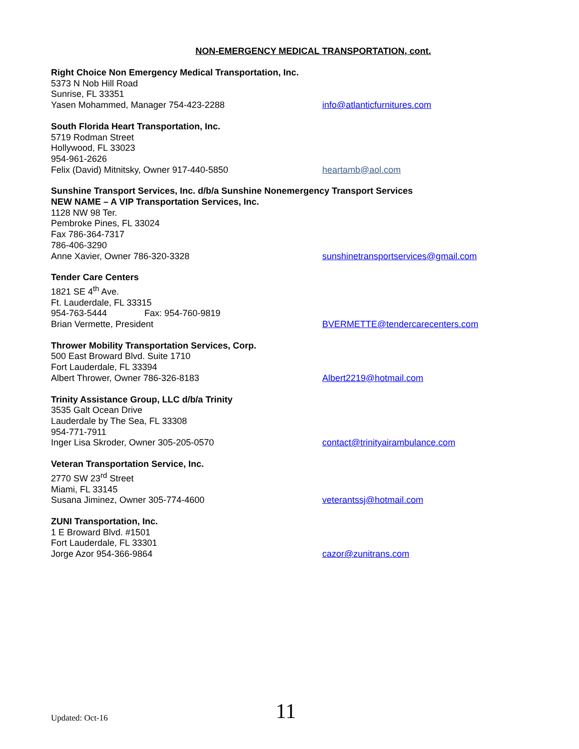NON-EMERGENCY MEDICAL TRANSPORTATION, cont.
Right Choice Non Emergency Medical Transportation, Inc.
5373 N Nob Hill Road
Sunrise, FL 33351
Yasen Mohammed, Manager 754-423-2288 info@atlanticfurnitures.com
South Florida Heart Transportation, Inc.
5719 Rodman Street
Hollywood, FL 33023
954-961-2626
Felix (David) Mitnitsky, Owner 917-440-5850 heartamb@aol.com
Sunshine Transport Services, Inc. d/b/a Sunshine Nonemergency Transport Services
NEW NAME – A VIP Transportation Services, Inc.
1128 NW 98 Ter.
Pembroke Pines, FL 33024
Fax 786-364-7317
786-406-3290
Anne Xavier, Owner 786-320-3328 sunshinetransportservices@gmail.com
Tender Care Centers
1821 SE 4<sup>th</sup> Ave.
Ft. Lauderdale, FL 33315
954-763-5444 Fax: 954-760-9819
Brian Vermette, President BVERMETTE@tendercarecenters.com
Thrower Mobility Transportation Services, Corp.
500 East Broward Blvd. Suite 1710
Fort Lauderdale, FL 33394
Albert Thrower, Owner 786-326-8183 Albert2219@hotmail.com
Trinity Assistance Group, LLC d/b/a Trinity
3535 Galt Ocean Drive
Lauderdale by The Sea, FL 33308
954-771-7911
Inger Lisa Skroder, Owner 305-205-0570 contact@trinityairambulance.com
Veteran Transportation Service, Inc.
2770 SW 23<sup>rd</sup> Street
Miami, FL 33145
Susana Jiminez, Owner 305-774-4600 veterantssj@hotmail.com
ZUNI Transportation, Inc.
1 E Broward Blvd. #1501
Fort Lauderdale, FL 33301
Jorge Azor 954-366-9864 cazor@zunitrans.com
Updated: Oct-16 11